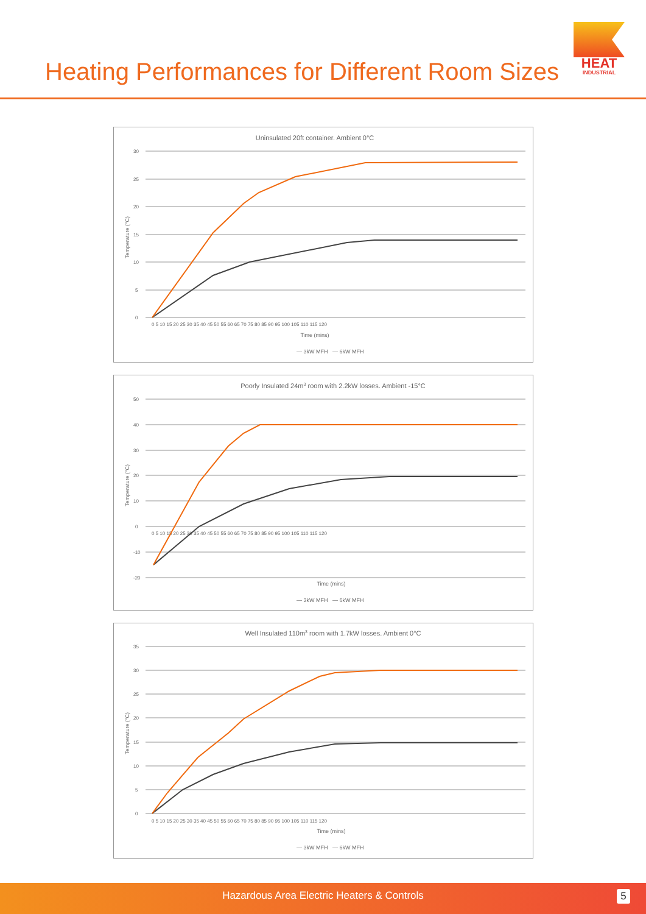Heating Performances for Different Room Sizes
HEAT
INDUSTRIAL
Uninsulated 20ft container. Ambient 0°C
30
25
20
15
10
5
0
0 5 10 15 20 25 30 35 40 45 50 55 60 65 70 75 80 85 90 95 100 105 110 115 120
Time (mins)
Temperature (°C)
— 3kW MFH — 6kW MFH
Poorly Insulated 24m3 room with 2.2kW losses. Ambient -15°C
50
40
30
20
10
0
-10
-20
0 5 10 15 20 25 30 35 40 45 50 55 60 65 70 75 80 85 90 95 100 105 110 115 120
Time (mins)
Temperature (°C)
— 3kW MFH — 6kW MFH
Well Insulated 110m3 room with 1.7kW losses. Ambient 0°C
35
30
25
20
15
10
5
0
0 5 10 15 20 25 30 35 40 45 50 55 60 65 70 75 80 85 90 95 100 105 110 115 120
Time (mins)
Temperature (°C)
— 3kW MFH — 6kW MFH
Hazardous Area Electric Heaters & Controls
5